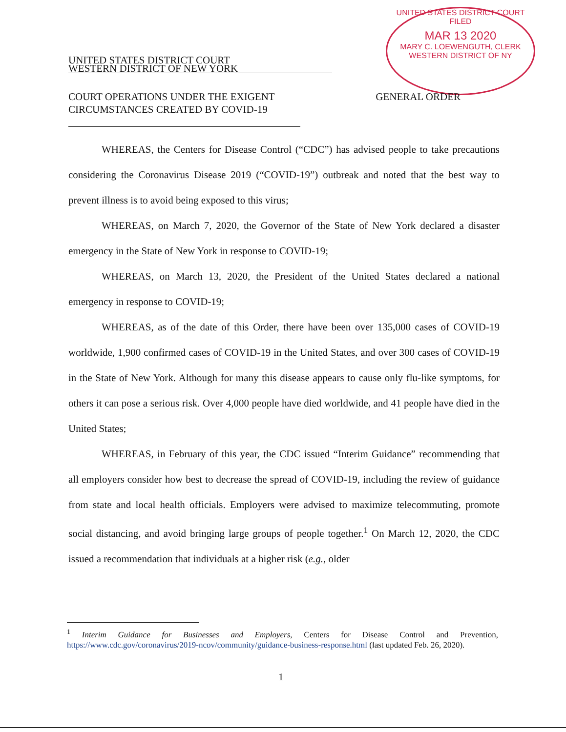UNITED STATES DISTRICT COURT
FILED
MAR 13 2020
MARY C. LOEWENGUTH, CLERK
WESTERN DISTRICT OF NY
UNITED STATES DISTRICT COURT
WESTERN DISTRICT OF NEW YORK
COURT OPERATIONS UNDER THE EXIGENT
CIRCUMSTANCES CREATED BY COVID-19
GENERAL ORDER
WHEREAS, the Centers for Disease Control (“CDC”) has advised people to take precautions considering the Coronavirus Disease 2019 (“COVID-19”) outbreak and noted that the best way to prevent illness is to avoid being exposed to this virus;
WHEREAS, on March 7, 2020, the Governor of the State of New York declared a disaster emergency in the State of New York in response to COVID-19;
WHEREAS, on March 13, 2020, the President of the United States declared a national emergency in response to COVID-19;
WHEREAS, as of the date of this Order, there have been over 135,000 cases of COVID-19 worldwide, 1,900 confirmed cases of COVID-19 in the United States, and over 300 cases of COVID-19 in the State of New York. Although for many this disease appears to cause only flu-like symptoms, for others it can pose a serious risk. Over 4,000 people have died worldwide, and 41 people have died in the United States;
WHEREAS, in February of this year, the CDC issued “Interim Guidance” recommending that all employers consider how best to decrease the spread of COVID-19, including the review of guidance from state and local health officials. Employers were advised to maximize telecommuting, promote social distancing, and avoid bringing large groups of people together.<sup>1</sup> On March 12, 2020, the CDC issued a recommendation that individuals at a higher risk (e.g., older
<sup>1</sup> Interim Guidance for Businesses and Employers, Centers for Disease Control and Prevention, https://www.cdc.gov/coronavirus/2019-ncov/community/guidance-business-response.html (last updated Feb. 26, 2020).
1